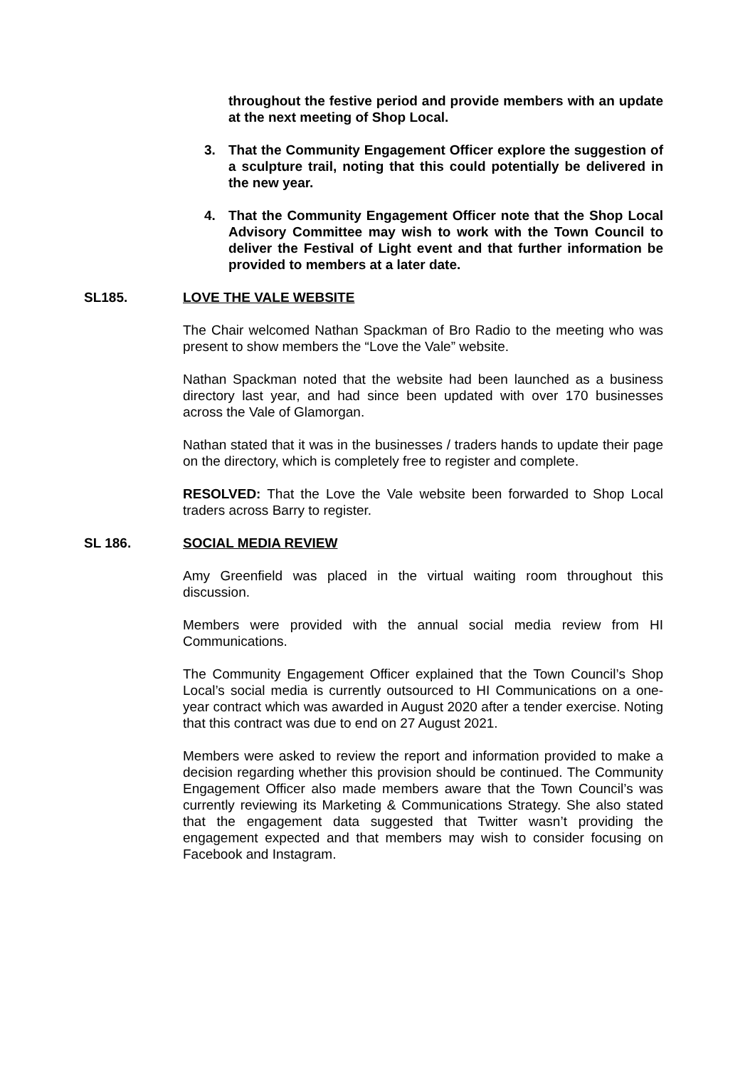throughout the festive period and provide members with an update at the next meeting of Shop Local.
3. That the Community Engagement Officer explore the suggestion of a sculpture trail, noting that this could potentially be delivered in the new year.
4. That the Community Engagement Officer note that the Shop Local Advisory Committee may wish to work with the Town Council to deliver the Festival of Light event and that further information be provided to members at a later date.
SL185. LOVE THE VALE WEBSITE
The Chair welcomed Nathan Spackman of Bro Radio to the meeting who was present to show members the “Love the Vale” website.
Nathan Spackman noted that the website had been launched as a business directory last year, and had since been updated with over 170 businesses across the Vale of Glamorgan.
Nathan stated that it was in the businesses / traders hands to update their page on the directory, which is completely free to register and complete.
RESOLVED: That the Love the Vale website been forwarded to Shop Local traders across Barry to register.
SL 186. SOCIAL MEDIA REVIEW
Amy Greenfield was placed in the virtual waiting room throughout this discussion.
Members were provided with the annual social media review from HI Communications.
The Community Engagement Officer explained that the Town Council’s Shop Local’s social media is currently outsourced to HI Communications on a one-year contract which was awarded in August 2020 after a tender exercise. Noting that this contract was due to end on 27 August 2021.
Members were asked to review the report and information provided to make a decision regarding whether this provision should be continued. The Community Engagement Officer also made members aware that the Town Council’s was currently reviewing its Marketing & Communications Strategy. She also stated that the engagement data suggested that Twitter wasn’t providing the engagement expected and that members may wish to consider focusing on Facebook and Instagram.